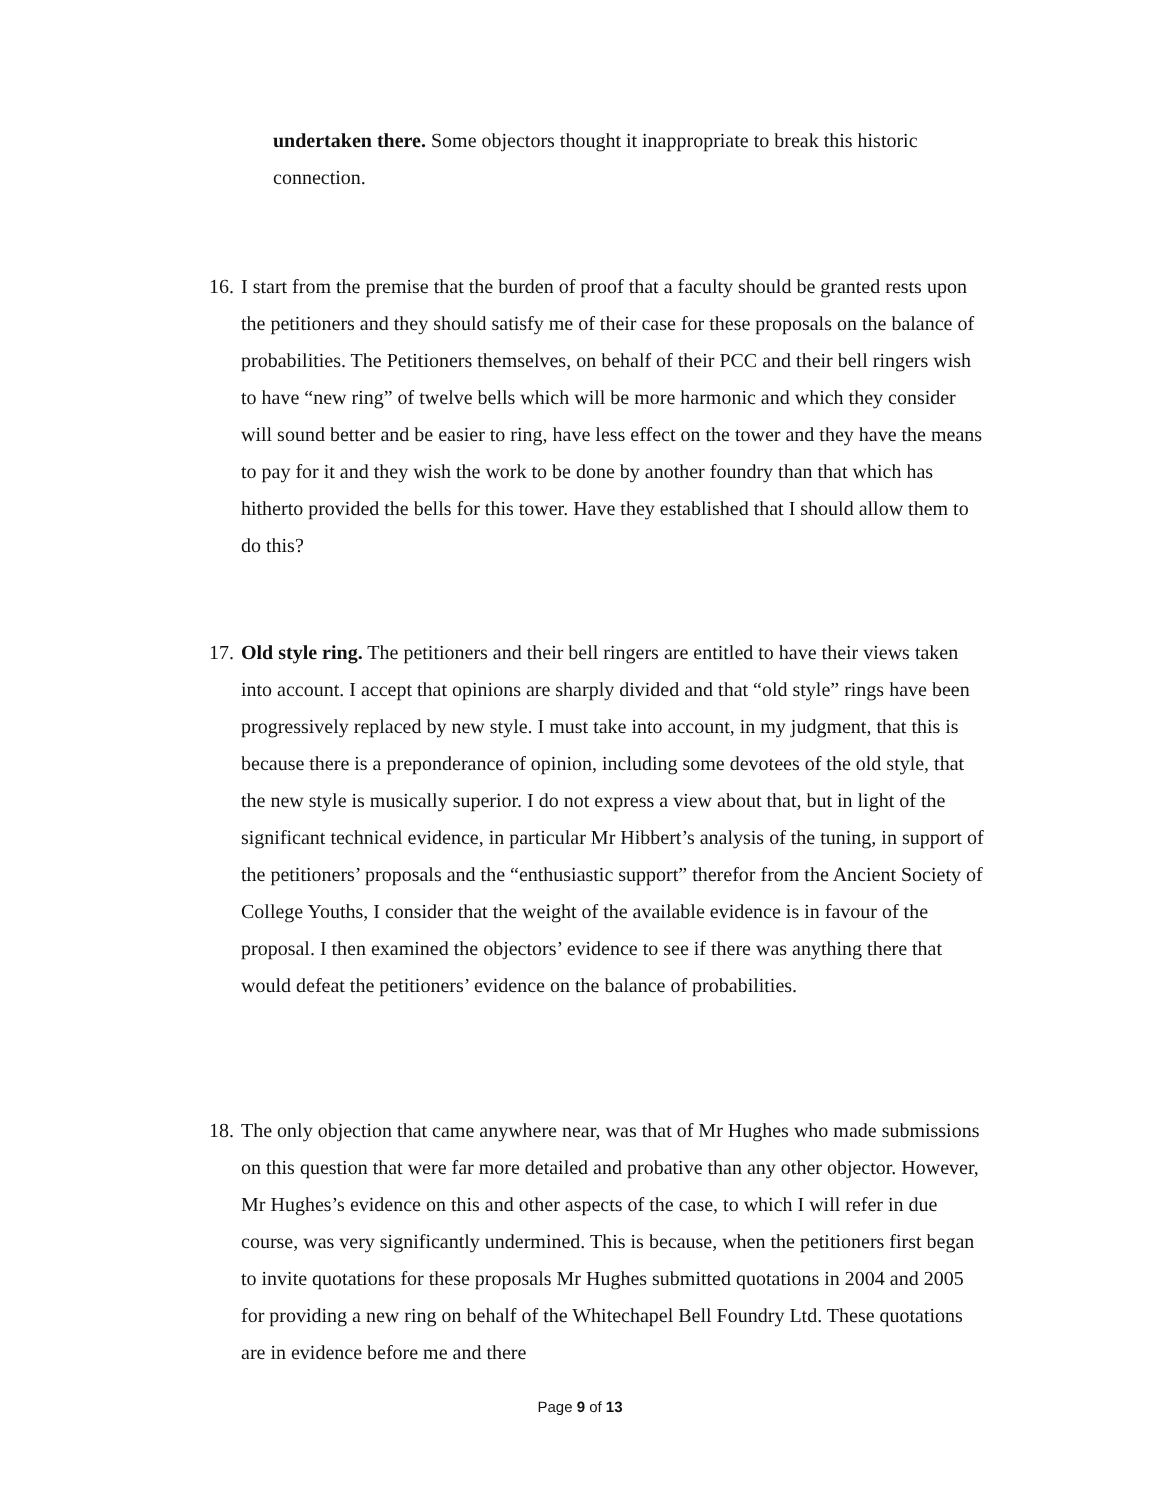undertaken there. Some objectors thought it inappropriate to break this historic connection.
16. I start from the premise that the burden of proof that a faculty should be granted rests upon the petitioners and they should satisfy me of their case for these proposals on the balance of probabilities. The Petitioners themselves, on behalf of their PCC and their bell ringers wish to have “new ring” of twelve bells which will be more harmonic and which they consider will sound better and be easier to ring, have less effect on the tower and they have the means to pay for it and they wish the work to be done by another foundry than that which has hitherto provided the bells for this tower. Have they established that I should allow them to do this?
17. Old style ring. The petitioners and their bell ringers are entitled to have their views taken into account. I accept that opinions are sharply divided and that “old style” rings have been progressively replaced by new style. I must take into account, in my judgment, that this is because there is a preponderance of opinion, including some devotees of the old style, that the new style is musically superior. I do not express a view about that, but in light of the significant technical evidence, in particular Mr Hibbert’s analysis of the tuning, in support of the petitioners’ proposals and the “enthusiastic support” therefor from the Ancient Society of College Youths, I consider that the weight of the available evidence is in favour of the proposal. I then examined the objectors’ evidence to see if there was anything there that would defeat the petitioners’ evidence on the balance of probabilities.
18. The only objection that came anywhere near, was that of Mr Hughes who made submissions on this question that were far more detailed and probative than any other objector. However, Mr Hughes’s evidence on this and other aspects of the case, to which I will refer in due course, was very significantly undermined. This is because, when the petitioners first began to invite quotations for these proposals Mr Hughes submitted quotations in 2004 and 2005 for providing a new ring on behalf of the Whitechapel Bell Foundry Ltd. These quotations are in evidence before me and there
Page 9 of 13